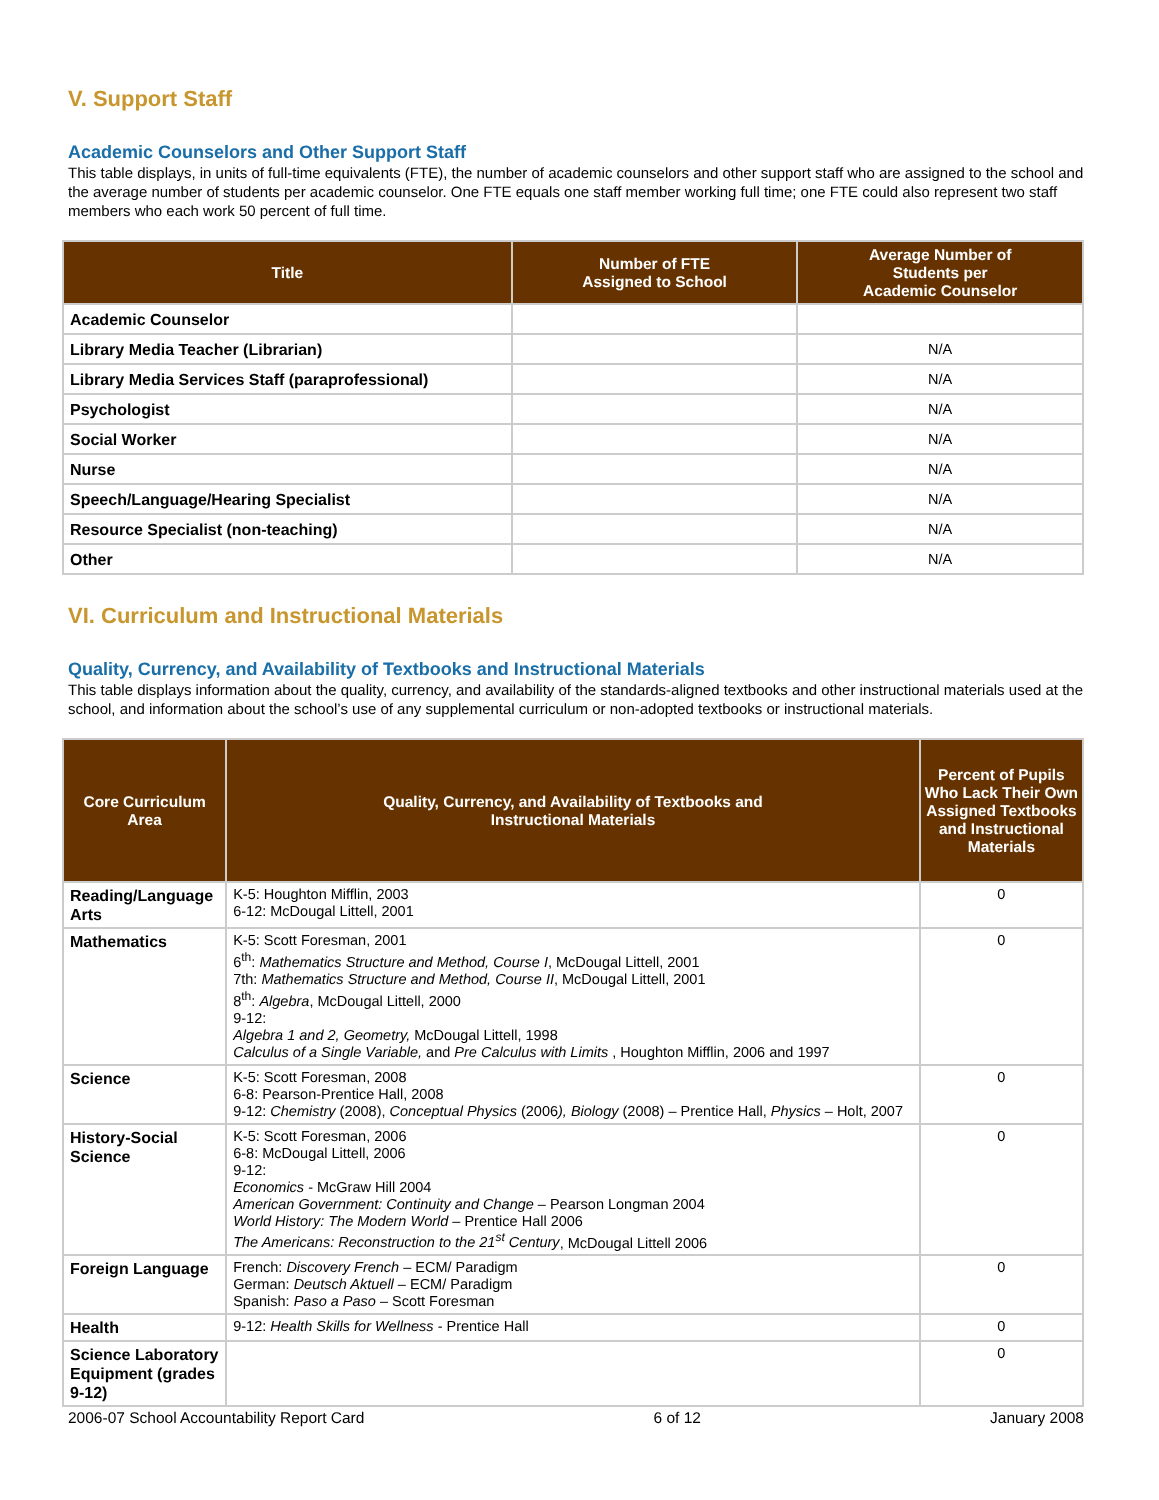V. Support Staff
Academic Counselors and Other Support Staff
This table displays, in units of full-time equivalents (FTE), the number of academic counselors and other support staff who are assigned to the school and the average number of students per academic counselor. One FTE equals one staff member working full time; one FTE could also represent two staff members who each work 50 percent of full time.
| Title | Number of FTE Assigned to School | Average Number of Students per Academic Counselor |
| --- | --- | --- |
| Academic Counselor | | |
| Library Media Teacher (Librarian) | | N/A |
| Library Media Services Staff (paraprofessional) | | N/A |
| Psychologist | | N/A |
| Social Worker | | N/A |
| Nurse | | N/A |
| Speech/Language/Hearing Specialist | | N/A |
| Resource Specialist (non-teaching) | | N/A |
| Other | | N/A |
VI. Curriculum and Instructional Materials
Quality, Currency, and Availability of Textbooks and Instructional Materials
This table displays information about the quality, currency, and availability of the standards-aligned textbooks and other instructional materials used at the school, and information about the school’s use of any supplemental curriculum or non-adopted textbooks or instructional materials.
| Core Curriculum Area | Quality, Currency, and Availability of Textbooks and Instructional Materials | Percent of Pupils Who Lack Their Own Assigned Textbooks and Instructional Materials |
| --- | --- | --- |
| Reading/Language Arts | K-5: Houghton Mifflin, 2003 6-12: McDougal Littell, 2001 | 0 |
| Mathematics | K-5: Scott Foresman, 2001 6<sup>th</sup>: Mathematics Structure and Method, Course I , McDougal Littell, 2001 7th: Mathematics Structure and Method, Course II , McDougal Littell, 2001 8<sup>th</sup>: Algebra , McDougal Littell, 2000 9-12: Algebra 1 and 2, Geometry, McDougal Littell, 1998 Calculus of a Single Variable, and Pre Calculus with Limits , Houghton Mifflin, 2006 and 1997 | 0 |
| Science | K-5: Scott Foresman, 2008 6-8: Pearson-Prentice Hall, 2008 9-12: Chemistry (2008), Conceptual Physics (2006 ), Biology (2008) – Prentice Hall, Physics – Holt, 2007 | 0 |
| History-Social Science | K-5: Scott Foresman, 2006 6-8: McDougal Littell, 2006 9-12: Economics - McGraw Hill 2004 American Government: Continuity and Change – Pearson Longman 2004 World History: The Modern World – Prentice Hall 2006 The Americans: Reconstruction to the 21<sup>st</sup> Century , McDougal Littell 2006 | 0 |
| Foreign Language | French: Discovery French – ECM/ Paradigm German: Deutsch Aktuell – ECM/ Paradigm Spanish: Paso a Paso – Scott Foresman | 0 |
| Health | 9-12: Health Skills for Wellness - Prentice Hall | 0 |
| Science Laboratory Equipment (grades 9-12) | | 0 |
2006-07 School Accountability Report Card 6 of 12 January 2008